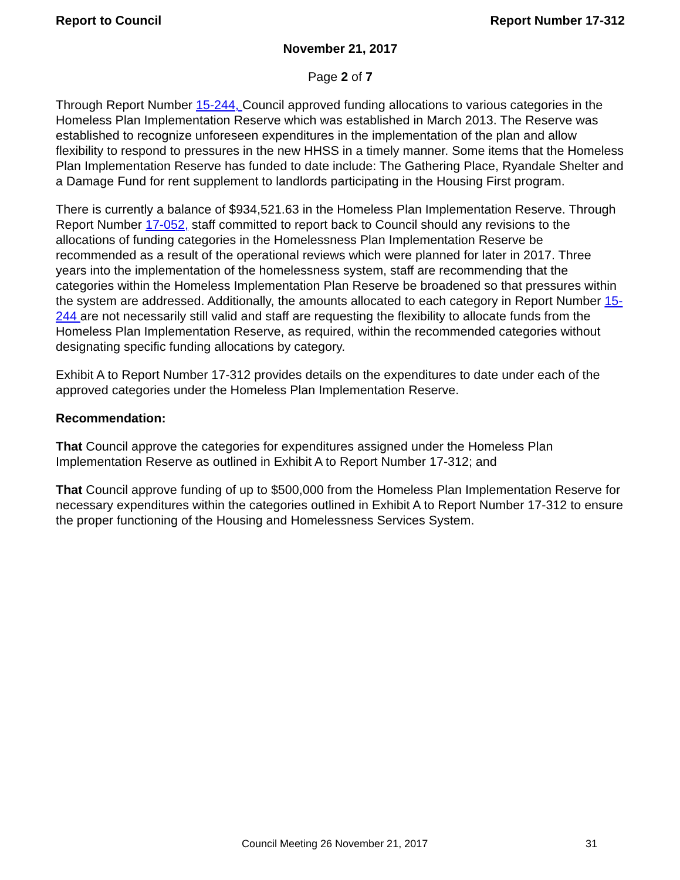Report to Council Report Number 17-312
November 21, 2017
Page 2 of 7
Through Report Number 15-244, Council approved funding allocations to various categories in the Homeless Plan Implementation Reserve which was established in March 2013. The Reserve was established to recognize unforeseen expenditures in the implementation of the plan and allow flexibility to respond to pressures in the new HHSS in a timely manner. Some items that the Homeless Plan Implementation Reserve has funded to date include: The Gathering Place, Ryandale Shelter and a Damage Fund for rent supplement to landlords participating in the Housing First program.
There is currently a balance of $934,521.63 in the Homeless Plan Implementation Reserve. Through Report Number 17-052, staff committed to report back to Council should any revisions to the allocations of funding categories in the Homelessness Plan Implementation Reserve be recommended as a result of the operational reviews which were planned for later in 2017. Three years into the implementation of the homelessness system, staff are recommending that the categories within the Homeless Implementation Plan Reserve be broadened so that pressures within the system are addressed. Additionally, the amounts allocated to each category in Report Number 15-244 are not necessarily still valid and staff are requesting the flexibility to allocate funds from the Homeless Plan Implementation Reserve, as required, within the recommended categories without designating specific funding allocations by category.
Exhibit A to Report Number 17-312 provides details on the expenditures to date under each of the approved categories under the Homeless Plan Implementation Reserve.
Recommendation:
That Council approve the categories for expenditures assigned under the Homeless Plan Implementation Reserve as outlined in Exhibit A to Report Number 17-312; and
That Council approve funding of up to $500,000 from the Homeless Plan Implementation Reserve for necessary expenditures within the categories outlined in Exhibit A to Report Number 17-312 to ensure the proper functioning of the Housing and Homelessness Services System.
Council Meeting 26 November 21, 2017 31